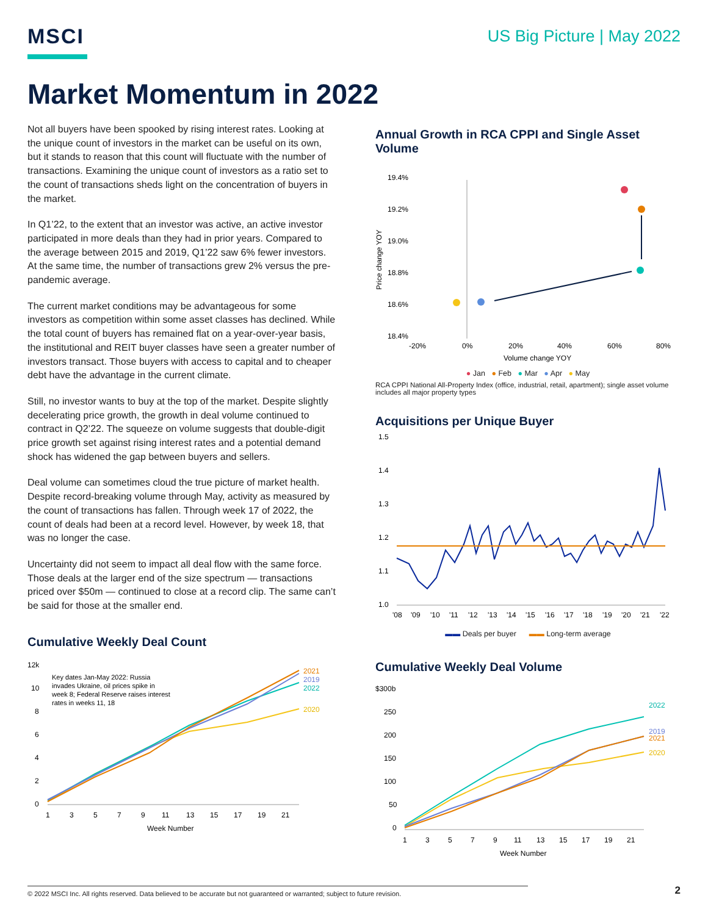MSCI
US Big Picture | May 2022
Market Momentum in 2022
Not all buyers have been spooked by rising interest rates. Looking at the unique count of investors in the market can be useful on its own, but it stands to reason that this count will fluctuate with the number of transactions. Examining the unique count of investors as a ratio set to the count of transactions sheds light on the concentration of buyers in the market.
In Q1’22, to the extent that an investor was active, an active investor participated in more deals than they had in prior years. Compared to the average between 2015 and 2019, Q1’22 saw 6% fewer investors. At the same time, the number of transactions grew 2% versus the pre-pandemic average.
The current market conditions may be advantageous for some investors as competition within some asset classes has declined. While the total count of buyers has remained flat on a year-over-year basis, the institutional and REIT buyer classes have seen a greater number of investors transact. Those buyers with access to capital and to cheaper debt have the advantage in the current climate.
Still, no investor wants to buy at the top of the market. Despite slightly decelerating price growth, the growth in deal volume continued to contract in Q2’22. The squeeze on volume suggests that double-digit price growth set against rising interest rates and a potential demand shock has widened the gap between buyers and sellers.
Deal volume can sometimes cloud the true picture of market health. Despite record-breaking volume through May, activity as measured by the count of transactions has fallen. Through week 17 of 2022, the count of deals had been at a record level. However, by week 18, that was no longer the case.
Uncertainty did not seem to impact all deal flow with the same force. Those deals at the larger end of the size spectrum — transactions priced over $50m — continued to close at a record clip. The same can’t be said for those at the smaller end.
Cumulative Weekly Deal Count
12k
10
8
6
4
2
0
Key dates Jan-May 2022: Russia
invades Ukraine, oil prices spike in
week 8; Federal Reserve raises interest
rates in weeks 11, 18
2021
2019
2022
2020
1
3
5
7
9
11
13
15
17
19
21
Week Number
Annual Growth in RCA CPPI and Single Asset Volume
19.4%
19.2%
19.0%
18.8%
18.6%
18.4%
Price change YOY
-20%
0%
20%
40%
60%
80%
Volume change YOY
● Jan ● Feb ● Mar ● Apr ● May
RCA CPPI National All-Property Index (office, industrial, retail, apartment); single asset volume includes all major property types
Acquisitions per Unique Buyer
1.5
1.4
1.3
1.2
1.1
1.0
'08
'09
'10
'11
'12
'13
'14
'15
'16
'17
'18
'19
'20
'21
'22
▬▬ Deals per buyer ▬▬ Long-term average
Cumulative Weekly Deal Volume
$300b
250
200
150
100
50
0
2022
2019
2021
2020
1
3
5
7
9
11
13
15
17
19
21
Week Number
© 2022 MSCI Inc. All rights reserved. Data believed to be accurate but not guaranteed or warranted; subject to future revision.
2